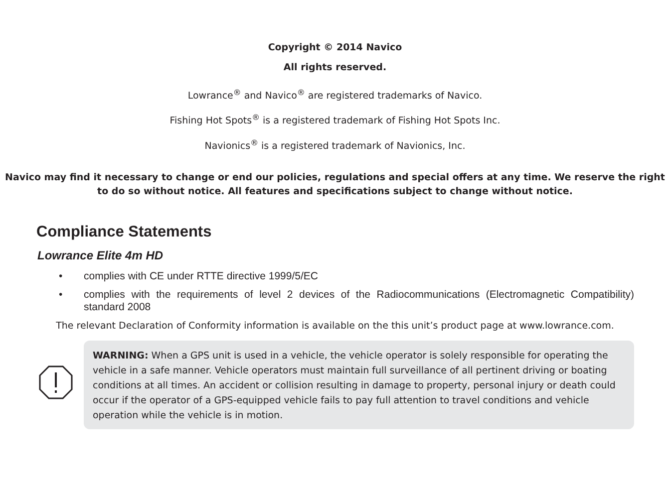Copyright © 2014 Navico
All rights reserved.
Lowrance<sup>®</sup> and Navico<sup>®</sup> are registered trademarks of Navico.
Fishing Hot Spots<sup>®</sup> is a registered trademark of Fishing Hot Spots Inc.
Navionics<sup>®</sup> is a registered trademark of Navionics, Inc.
Navico may find it necessary to change or end our policies, regulations and special offers at any time. We reserve the right to do so without notice. All features and specifications subject to change without notice.
Compliance Statements
Lowrance Elite 4m HD
• complies with CE under RTTE directive 1999/5/EC
• complies with the requirements of level 2 devices of the Radiocommunications (Electromagnetic Compatibility) standard 2008
The relevant Declaration of Conformity information is available on the this unit’s product page at www.lowrance.com.
WARNING: When a GPS unit is used in a vehicle, the vehicle operator is solely responsible for operating the vehicle in a safe manner. Vehicle operators must maintain full surveillance of all pertinent driving or boating conditions at all times. An accident or collision resulting in damage to property, personal injury or death could occur if the operator of a GPS-equipped vehicle fails to pay full attention to travel conditions and vehicle operation while the vehicle is in motion.